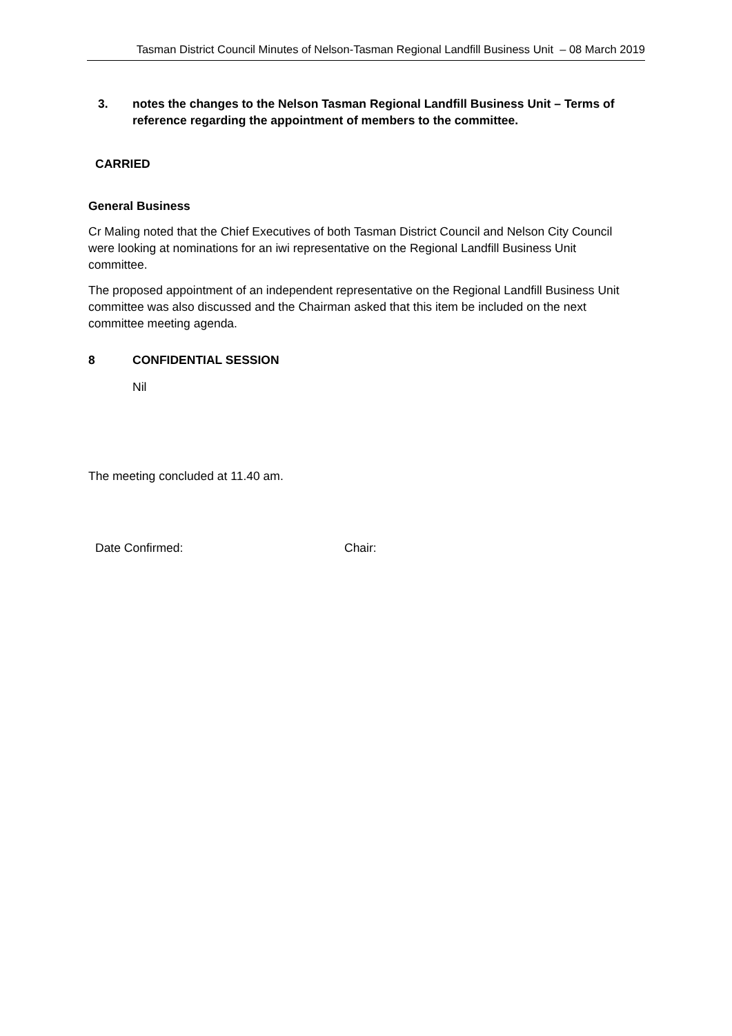Tasman District Council Minutes of Nelson-Tasman Regional Landfill Business Unit – 08 March 2019
3. notes the changes to the Nelson Tasman Regional Landfill Business Unit – Terms of reference regarding the appointment of members to the committee.
CARRIED
General Business
Cr Maling noted that the Chief Executives of both Tasman District Council and Nelson City Council were looking at nominations for an iwi representative on the Regional Landfill Business Unit committee.
The proposed appointment of an independent representative on the Regional Landfill Business Unit committee was also discussed and the Chairman asked that this item be included on the next committee meeting agenda.
8 CONFIDENTIAL SESSION
Nil
The meeting concluded at 11.40 am.
Date Confirmed: Chair: